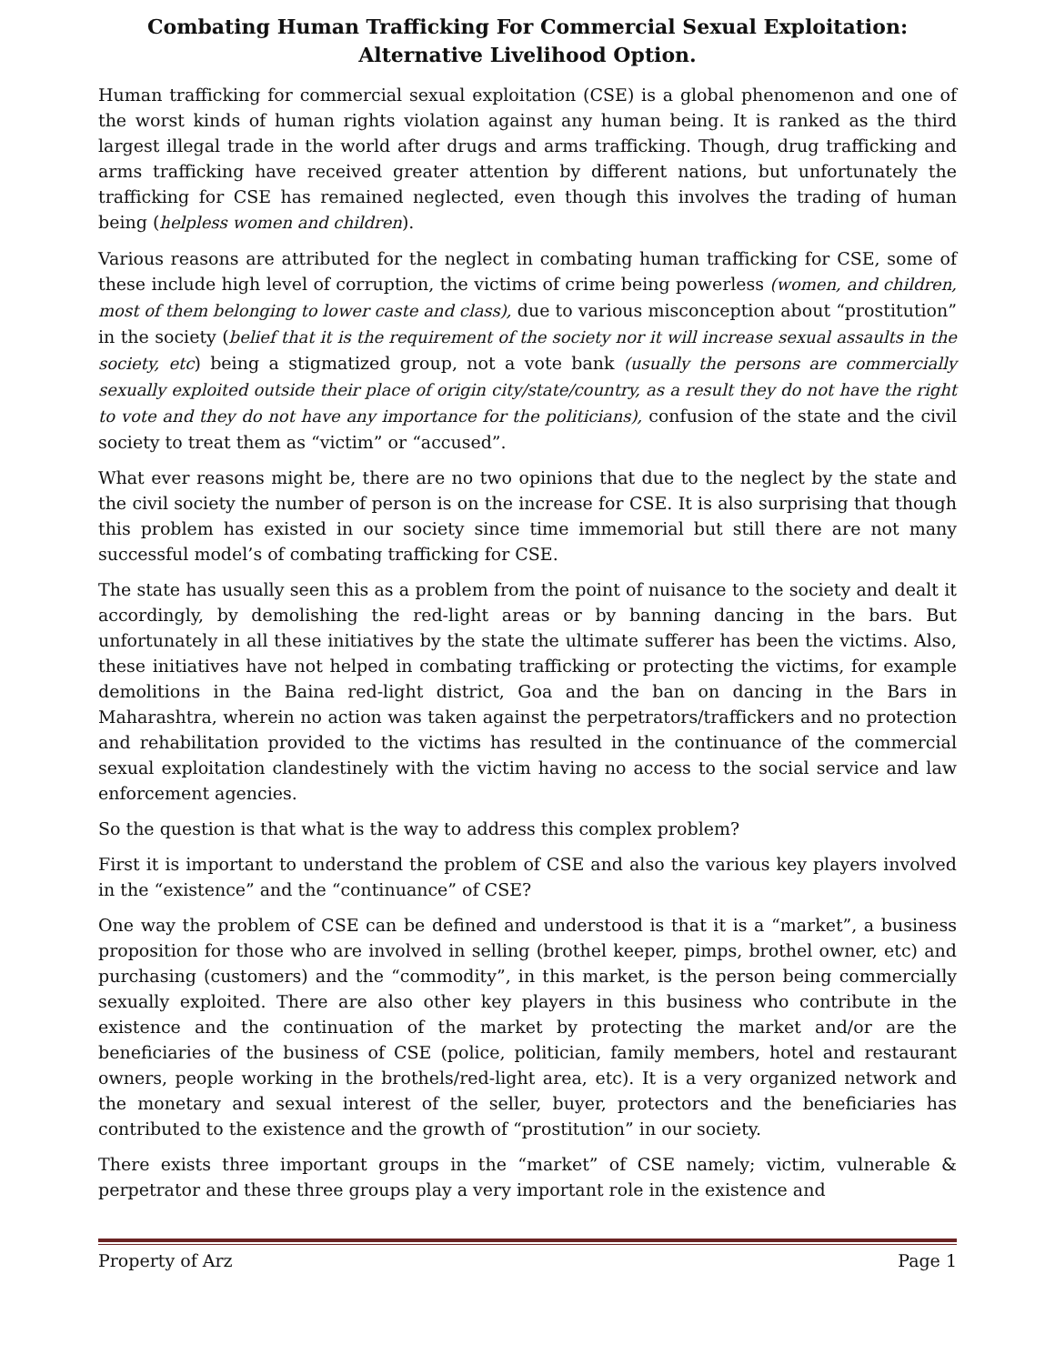Combating Human Trafficking For Commercial Sexual Exploitation:
Alternative Livelihood Option.
Human trafficking for commercial sexual exploitation (CSE) is a global phenomenon and one of the worst kinds of human rights violation against any human being. It is ranked as the third largest illegal trade in the world after drugs and arms trafficking. Though, drug trafficking and arms trafficking have received greater attention by different nations, but unfortunately the trafficking for CSE has remained neglected, even though this involves the trading of human being (helpless women and children).
Various reasons are attributed for the neglect in combating human trafficking for CSE, some of these include high level of corruption, the victims of crime being powerless (women, and children, most of them belonging to lower caste and class), due to various misconception about “prostitution” in the society (belief that it is the requirement of the society nor it will increase sexual assaults in the society, etc) being a stigmatized group, not a vote bank (usually the persons are commercially sexually exploited outside their place of origin city/state/country, as a result they do not have the right to vote and they do not have any importance for the politicians), confusion of the state and the civil society to treat them as “victim” or “accused”.
What ever reasons might be, there are no two opinions that due to the neglect by the state and the civil society the number of person is on the increase for CSE. It is also surprising that though this problem has existed in our society since time immemorial but still there are not many successful model’s of combating trafficking for CSE.
The state has usually seen this as a problem from the point of nuisance to the society and dealt it accordingly, by demolishing the red-light areas or by banning dancing in the bars. But unfortunately in all these initiatives by the state the ultimate sufferer has been the victims. Also, these initiatives have not helped in combating trafficking or protecting the victims, for example demolitions in the Baina red-light district, Goa and the ban on dancing in the Bars in Maharashtra, wherein no action was taken against the perpetrators/traffickers and no protection and rehabilitation provided to the victims has resulted in the continuance of the commercial sexual exploitation clandestinely with the victim having no access to the social service and law enforcement agencies.
So the question is that what is the way to address this complex problem?
First it is important to understand the problem of CSE and also the various key players involved in the “existence” and the “continuance” of CSE?
One way the problem of CSE can be defined and understood is that it is a “market”, a business proposition for those who are involved in selling (brothel keeper, pimps, brothel owner, etc) and purchasing (customers) and the “commodity”, in this market, is the person being commercially sexually exploited. There are also other key players in this business who contribute in the existence and the continuation of the market by protecting the market and/or are the beneficiaries of the business of CSE (police, politician, family members, hotel and restaurant owners, people working in the brothels/red-light area, etc). It is a very organized network and the monetary and sexual interest of the seller, buyer, protectors and the beneficiaries has contributed to the existence and the growth of “prostitution” in our society.
There exists three important groups in the “market” of CSE namely; victim, vulnerable & perpetrator and these three groups play a very important role in the existence and
Property of Arz Page 1